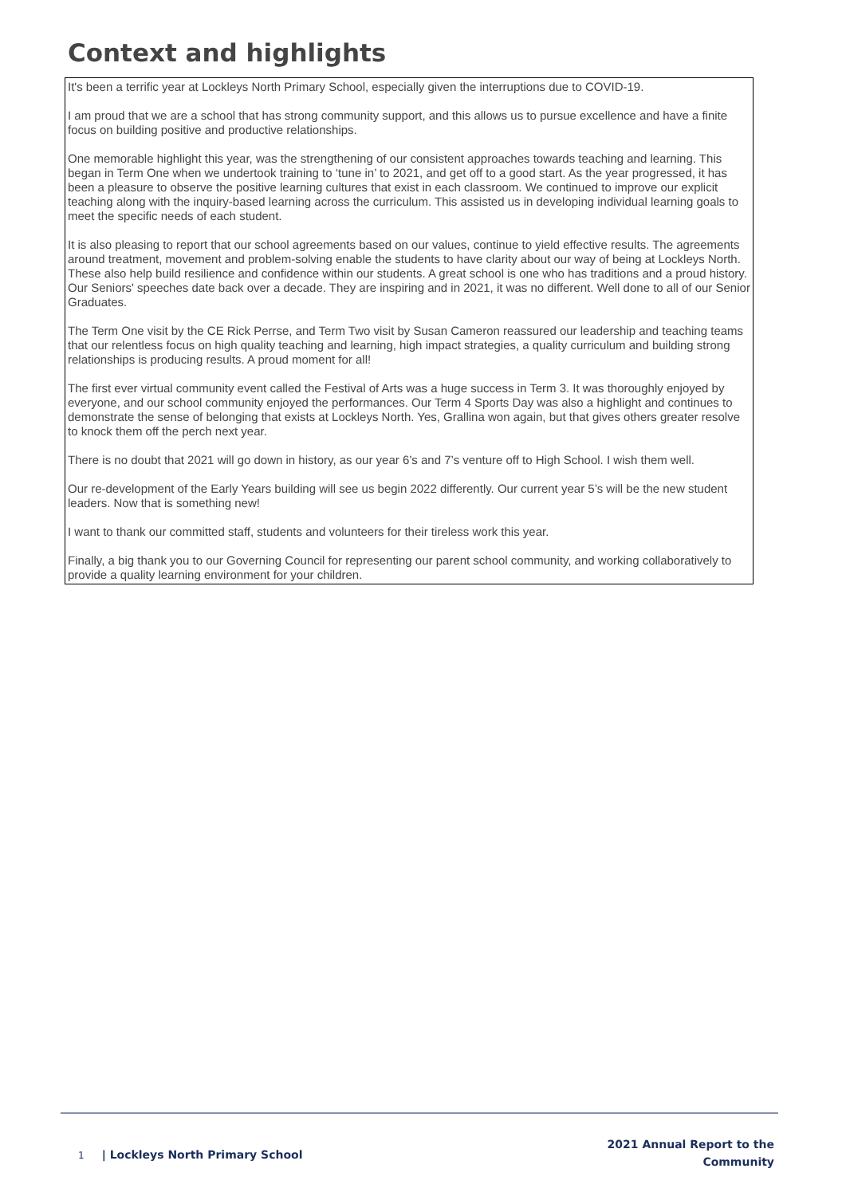Context and highlights
It's been a terrific year at Lockleys North Primary School, especially given the interruptions due to COVID-19.
I am proud that we are a school that has strong community support, and this allows us to pursue excellence and have a finite focus on building positive and productive relationships.
One memorable highlight this year, was the strengthening of our consistent approaches towards teaching and learning. This began in Term One when we undertook training to ‘tune in’ to 2021, and get off to a good start. As the year progressed, it has been a pleasure to observe the positive learning cultures that exist in each classroom. We continued to improve our explicit teaching along with the inquiry-based learning across the curriculum. This assisted us in developing individual learning goals to meet the specific needs of each student.
It is also pleasing to report that our school agreements based on our values, continue to yield effective results. The agreements around treatment, movement and problem-solving enable the students to have clarity about our way of being at Lockleys North. These also help build resilience and confidence within our students. A great school is one who has traditions and a proud history. Our Seniors' speeches date back over a decade. They are inspiring and in 2021, it was no different. Well done to all of our Senior Graduates.
The Term One visit by the CE Rick Perrse, and Term Two visit by Susan Cameron reassured our leadership and teaching teams that our relentless focus on high quality teaching and learning, high impact strategies, a quality curriculum and building strong relationships is producing results. A proud moment for all!
The first ever virtual community event called the Festival of Arts was a huge success in Term 3. It was thoroughly enjoyed by everyone, and our school community enjoyed the performances. Our Term 4 Sports Day was also a highlight and continues to demonstrate the sense of belonging that exists at Lockleys North. Yes, Grallina won again, but that gives others greater resolve to knock them off the perch next year.
There is no doubt that 2021 will go down in history, as our year 6’s and 7’s venture off to High School. I wish them well.
Our re-development of the Early Years building will see us begin 2022 differently. Our current year 5’s will be the new student leaders. Now that is something new!
I want to thank our committed staff, students and volunteers for their tireless work this year.
Finally, a big thank you to our Governing Council for representing our parent school community, and working collaboratively to provide a quality learning environment for your children.
1 | Lockleys North Primary School
2021 Annual Report to the
Community